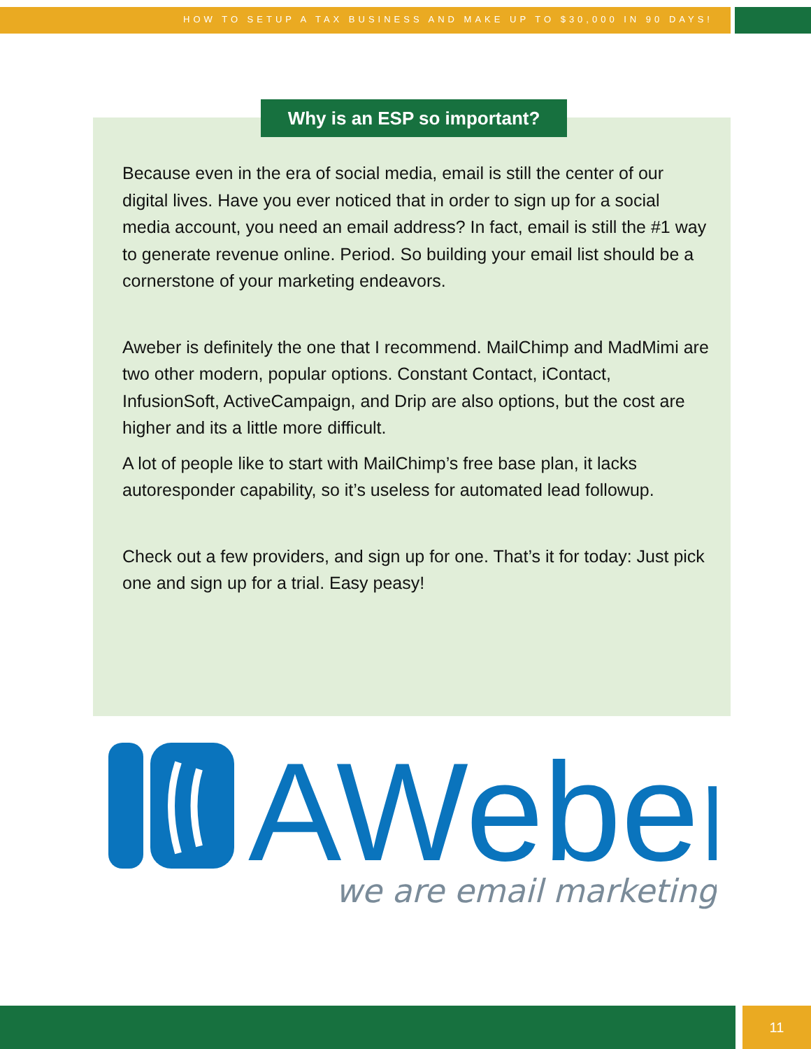HOW TO SETUP A TAX BUSINESS AND MAKE UP TO $30,000 IN 90 DAYS!
Why is an ESP so important?
Because even in the era of social media, email is still the center of our digital lives. Have you ever noticed that in order to sign up for a social media account, you need an email address? In fact, email is still the #1 way to generate revenue online. Period. So building your email list should be a cornerstone of your marketing endeavors.
Aweber is definitely the one that I recommend. MailChimp and MadMimi are two other modern, popular options. Constant Contact, iContact, InfusionSoft, ActiveCampaign, and Drip are also options, but the cost are higher and its a little more difficult.
A lot of people like to start with MailChimp’s free base plan, it lacks autoresponder capability, so it’s useless for automated lead followup.
Check out a few providers, and sign up for one. That’s it for today: Just pick one and sign up for a trial. Easy peasy!
AWeber
we are email marketing
11